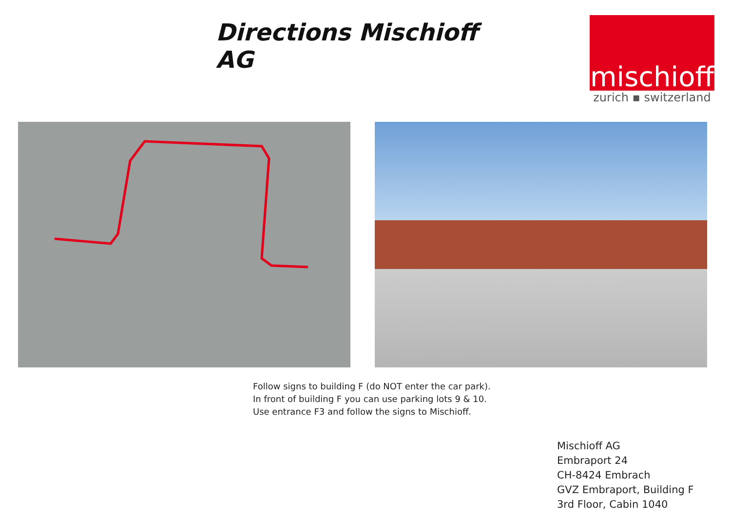Directions Mischioff AG
mischioff
zurich ▪ switzerland
Follow signs to building F (do NOT enter the car park).
In front of building F you can use parking lots 9 & 10.
Use entrance F3 and follow the signs to Mischioff.
Mischioff AG
Embraport 24
CH-8424 Embrach
GVZ Embraport, Building F
3rd Floor, Cabin 1040